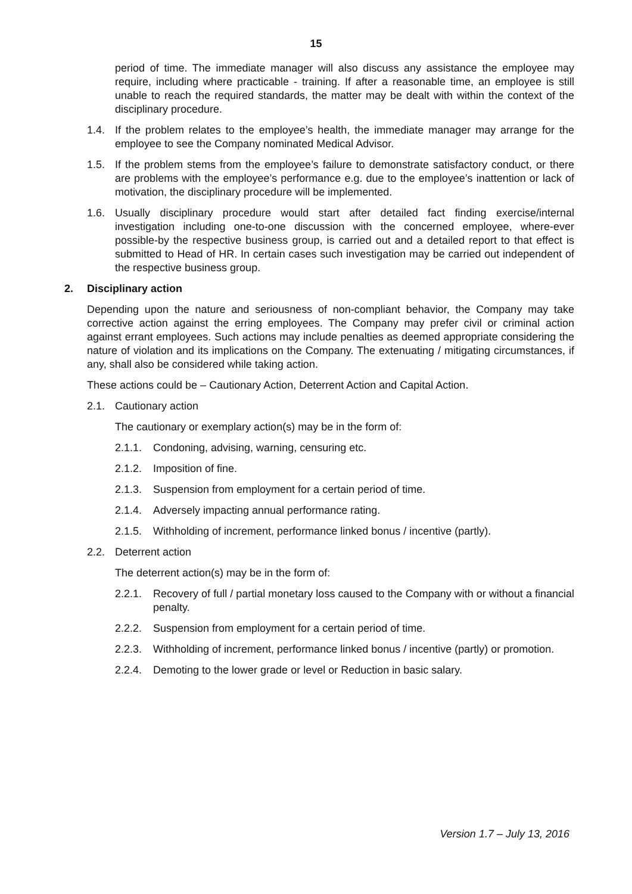15
period of time. The immediate manager will also discuss any assistance the employee may require, including where practicable - training. If after a reasonable time, an employee is still unable to reach the required standards, the matter may be dealt with within the context of the disciplinary procedure.
1.4. If the problem relates to the employee’s health, the immediate manager may arrange for the employee to see the Company nominated Medical Advisor.
1.5. If the problem stems from the employee’s failure to demonstrate satisfactory conduct, or there are problems with the employee’s performance e.g. due to the employee’s inattention or lack of motivation, the disciplinary procedure will be implemented.
1.6. Usually disciplinary procedure would start after detailed fact finding exercise/internal investigation including one-to-one discussion with the concerned employee, where-ever possible-by the respective business group, is carried out and a detailed report to that effect is submitted to Head of HR. In certain cases such investigation may be carried out independent of the respective business group.
2. Disciplinary action
Depending upon the nature and seriousness of non-compliant behavior, the Company may take corrective action against the erring employees. The Company may prefer civil or criminal action against errant employees. Such actions may include penalties as deemed appropriate considering the nature of violation and its implications on the Company. The extenuating / mitigating circumstances, if any, shall also be considered while taking action.
These actions could be – Cautionary Action, Deterrent Action and Capital Action.
2.1. Cautionary action
The cautionary or exemplary action(s) may be in the form of:
2.1.1. Condoning, advising, warning, censuring etc.
2.1.2. Imposition of fine.
2.1.3. Suspension from employment for a certain period of time.
2.1.4. Adversely impacting annual performance rating.
2.1.5. Withholding of increment, performance linked bonus / incentive (partly).
2.2. Deterrent action
The deterrent action(s) may be in the form of:
2.2.1. Recovery of full / partial monetary loss caused to the Company with or without a financial penalty.
2.2.2. Suspension from employment for a certain period of time.
2.2.3. Withholding of increment, performance linked bonus / incentive (partly) or promotion.
2.2.4. Demoting to the lower grade or level or Reduction in basic salary.
Version 1.7 – July 13, 2016